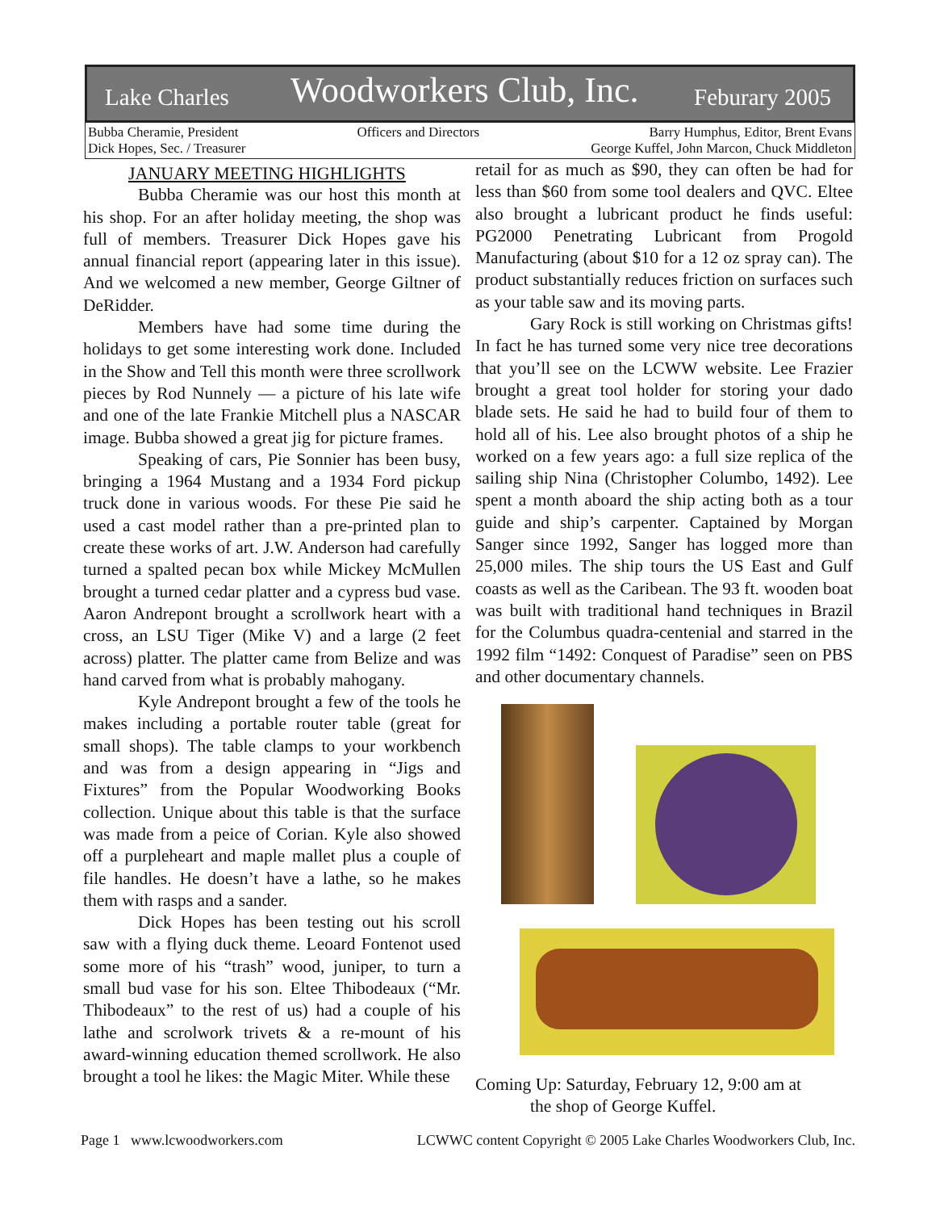Lake Charles Woodworkers Club, Inc. Feburary 2005
Bubba Cheramie, President
Dick Hopes, Sec. / Treasurer
Officers and Directors Barry Humphus, Editor, Brent Evans
George Kuffel, John Marcon, Chuck Middleton
JANUARY MEETING HIGHLIGHTS
Bubba Cheramie was our host this month at his shop. For an after holiday meeting, the shop was full of members. Treasurer Dick Hopes gave his annual financial report (appearing later in this issue). And we welcomed a new member, George Giltner of DeRidder.
Members have had some time during the holidays to get some interesting work done. Included in the Show and Tell this month were three scrollwork pieces by Rod Nunnely — a picture of his late wife and one of the late Frankie Mitchell plus a NASCAR image. Bubba showed a great jig for picture frames.
Speaking of cars, Pie Sonnier has been busy, bringing a 1964 Mustang and a 1934 Ford pickup truck done in various woods. For these Pie said he used a cast model rather than a pre-printed plan to create these works of art. J.W. Anderson had carefully turned a spalted pecan box while Mickey McMullen brought a turned cedar platter and a cypress bud vase. Aaron Andrepont brought a scrollwork heart with a cross, an LSU Tiger (Mike V) and a large (2 feet across) platter. The platter came from Belize and was hand carved from what is probably mahogany.
Kyle Andrepont brought a few of the tools he makes including a portable router table (great for small shops). The table clamps to your workbench and was from a design appearing in “Jigs and Fixtures” from the Popular Woodworking Books collection. Unique about this table is that the surface was made from a peice of Corian. Kyle also showed off a purpleheart and maple mallet plus a couple of file handles. He doesn’t have a lathe, so he makes them with rasps and a sander.
Dick Hopes has been testing out his scroll saw with a flying duck theme. Leoard Fontenot used some more of his “trash” wood, juniper, to turn a small bud vase for his son. Eltee Thibodeaux (“Mr. Thibodeaux” to the rest of us) had a couple of his lathe and scrolwork trivets & a re-mount of his award-winning education themed scrollwork. He also brought a tool he likes: the Magic Miter. While these
retail for as much as $90, they can often be had for less than $60 from some tool dealers and QVC. Eltee also brought a lubricant product he finds useful: PG2000 Penetrating Lubricant from Progold Manufacturing (about $10 for a 12 oz spray can). The product substantially reduces friction on surfaces such as your table saw and its moving parts.
Gary Rock is still working on Christmas gifts! In fact he has turned some very nice tree decorations that you’ll see on the LCWW website. Lee Frazier brought a great tool holder for storing your dado blade sets. He said he had to build four of them to hold all of his. Lee also brought photos of a ship he worked on a few years ago: a full size replica of the sailing ship Nina (Christopher Columbo, 1492). Lee spent a month aboard the ship acting both as a tour guide and ship’s carpenter. Captained by Morgan Sanger since 1992, Sanger has logged more than 25,000 miles. The ship tours the US East and Gulf coasts as well as the Caribean. The 93 ft. wooden boat was built with traditional hand techniques in Brazil for the Columbus quadra-centenial and starred in the 1992 film “1492: Conquest of Paradise” seen on PBS and other documentary channels.
Coming Up: Saturday, February 12, 9:00 am at
the shop of George Kuffel.
Page 1 www.lcwoodworkers.com LCWWC content Copyright © 2005 Lake Charles Woodworkers Club, Inc.